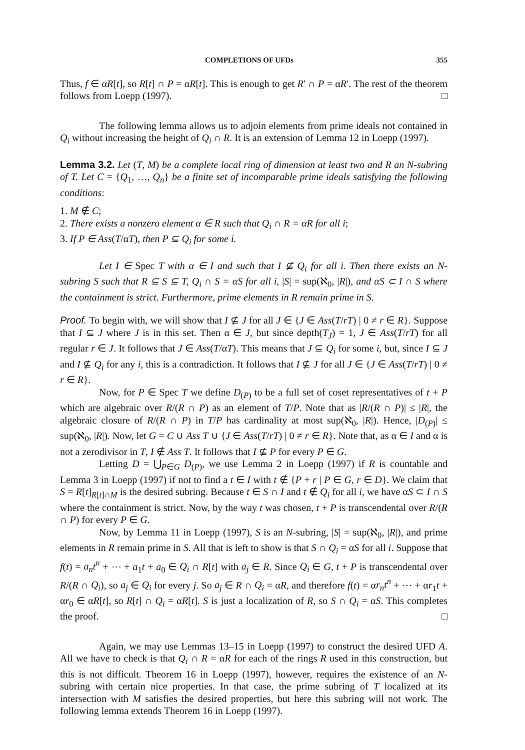COMPLETIONS OF UFDs 355
Thus, f ∈ αR[t], so R[t] ∩ P = αR[t]. This is enough to get R′ ∩ P = αR′. The rest of the theorem follows from Loepp (1997). □
The following lemma allows us to adjoin elements from prime ideals not contained in Q<sub>i</sub> without increasing the height of Q<sub>i</sub> ∩ R. It is an extension of Lemma 12 in Loepp (1997).
Lemma 3.2. Let (T, M) be a complete local ring of dimension at least two and R an N-subring of T. Let C = {Q<sub>1</sub>, …, Q<sub>n</sub>} be a finite set of incomparable prime ideals satisfying the following conditions:
1. M ∉ C;
2. There exists a nonzero element α ∈ R such that Q<sub>i</sub> ∩ R = αR for all i;
3. If P ∈ Ass(T/αT), then P ⊆ Q<sub>i</sub> for some i.
Let I ∈ Spec T with α ∈ I and such that I ⊈ Q<sub>i</sub> for all i. Then there exists an N-subring S such that R ⊆ S ⊆ T, Q<sub>i</sub> ∩ S = αS for all i, |S| = sup(ℵ<sub>0</sub>, |R|), and αS ⊂ I ∩ S where the containment is strict. Furthermore, prime elements in R remain prime in S.
Proof. To begin with, we will show that I ⊈ J for all J ∈ {J ∈ Ass(T/rT) | 0 ≠ r ∈ R}. Suppose that I ⊆ J where J is in this set. Then α ∈ J, but since depth(T<sub>J</sub>) = 1, J ∈ Ass(T/rT) for all regular r ∈ J. It follows that J ∈ Ass(T/αT). This means that J ⊆ Q<sub>i</sub> for some i, but, since I ⊆ J and I ⊈ Q<sub>i</sub> for any i, this is a contradiction. It follows that I ⊈ J for all J ∈ {J ∈ Ass(T/rT) | 0 ≠ r ∈ R}.
Now, for P ∈ Spec T we define D<sub>(P)</sub> to be a full set of coset representatives of t + P which are algebraic over R/(R ∩ P) as an element of T/P. Note that as |R/(R ∩ P)| ≤ |R|, the algebraic closure of R/(R ∩ P) in T/P has cardinality at most sup(ℵ<sub>0</sub>, |R|). Hence, |D<sub>(P)</sub>| ≤ sup(ℵ<sub>0</sub>, |R|). Now, let G = C ∪ Ass T ∪ {J ∈ Ass(T/rT) | 0 ≠ r ∈ R}. Note that, as α ∈ I and α is not a zerodivisor in T, I ∉ Ass T. It follows that I ⊈ P for every P ∈ G.
Letting D = ⋃<sub>P∈G</sub> D<sub>(P)</sub>, we use Lemma 2 in Loepp (1997) if R is countable and Lemma 3 in Loepp (1997) if not to find a t ∈ I with t ∉ {P + r | P ∈ G, r ∈ D}. We claim that S = R[t]<sub>R[t]∩M</sub> is the desired subring. Because t ∈ S ∩ I and t ∉ Q<sub>i</sub> for all i, we have αS ⊂ I ∩ S where the containment is strict. Now, by the way t was chosen, t + P is transcendental over R/(R ∩ P) for every P ∈ G.
Now, by Lemma 11 in Loepp (1997), S is an N-subring, |S| = sup(ℵ<sub>0</sub>, |R|), and prime elements in R remain prime in S. All that is left to show is that S ∩ Q<sub>i</sub> = αS for all i. Suppose that f(t) = a<sub>n</sub>t<sup>n</sup> + ⋯ + a<sub>1</sub>t + a<sub>0</sub> ∈ Q<sub>i</sub> ∩ R[t] with a<sub>j</sub> ∈ R. Since Q<sub>i</sub> ∈ G, t + P is transcendental over R/(R ∩ Q<sub>i</sub>), so a<sub>j</sub> ∈ Q<sub>i</sub> for every j. So a<sub>j</sub> ∈ R ∩ Q<sub>i</sub> = αR, and therefore f(t) = αr<sub>n</sub>t<sup>n</sup> + ⋯ + αr<sub>1</sub>t + αr<sub>0</sub> ∈ αR[t], so R[t] ∩ Q<sub>i</sub> = αR[t]. S is just a localization of R, so S ∩ Q<sub>i</sub> = αS. This completes the proof. □
Again, we may use Lemmas 13–15 in Loepp (1997) to construct the desired UFD A. All we have to check is that Q<sub>i</sub> ∩ R = αR for each of the rings R used in this construction, but this is not difficult. Theorem 16 in Loepp (1997), however, requires the existence of an N-subring with certain nice properties. In that case, the prime subring of T localized at its intersection with M satisfies the desired properties, but here this subring will not work. The following lemma extends Theorem 16 in Loepp (1997).